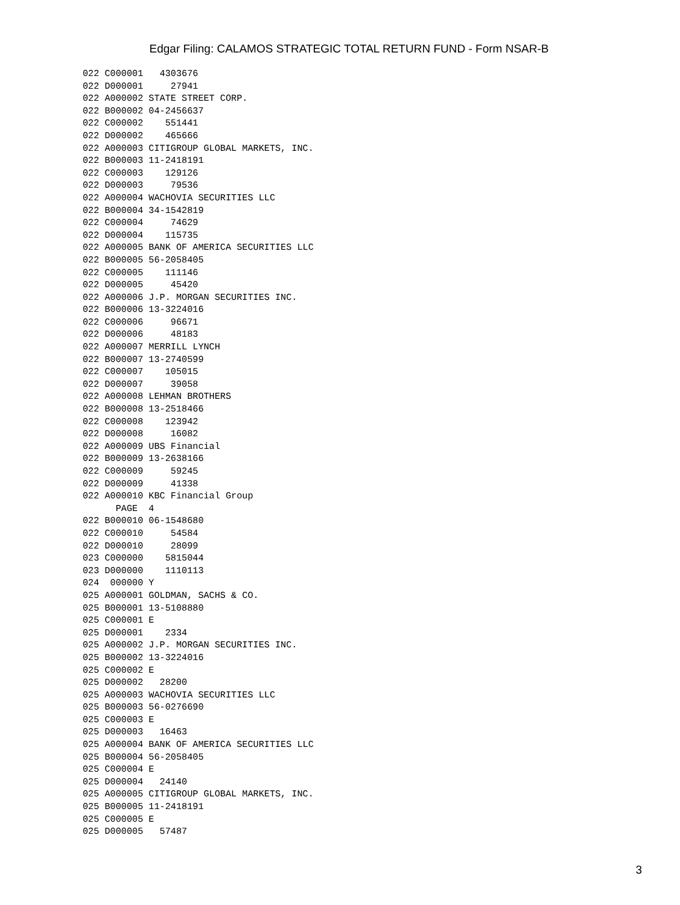Edgar Filing: CALAMOS STRATEGIC TOTAL RETURN FUND - Form NSAR-B
022 C000001   4303676
022 D000001     27941
022 A000002 STATE STREET CORP.
022 B000002 04-2456637
022 C000002    551441
022 D000002    465666
022 A000003 CITIGROUP GLOBAL MARKETS, INC.
022 B000003 11-2418191
022 C000003    129126
022 D000003     79536
022 A000004 WACHOVIA SECURITIES LLC
022 B000004 34-1542819
022 C000004     74629
022 D000004    115735
022 A000005 BANK OF AMERICA SECURITIES LLC
022 B000005 56-2058405
022 C000005    111146
022 D000005     45420
022 A000006 J.P. MORGAN SECURITIES INC.
022 B000006 13-3224016
022 C000006     96671
022 D000006     48183
022 A000007 MERRILL LYNCH
022 B000007 13-2740599
022 C000007    105015
022 D000007     39058
022 A000008 LEHMAN BROTHERS
022 B000008 13-2518466
022 C000008    123942
022 D000008     16082
022 A000009 UBS Financial
022 B000009 13-2638166
022 C000009     59245
022 D000009     41338
022 A000010 KBC Financial Group
      PAGE  4
022 B000010 06-1548680
022 C000010     54584
022 D000010     28099
023 C000000    5815044
023 D000000    1110113
024  000000 Y
025 A000001 GOLDMAN, SACHS & CO.
025 B000001 13-5108880
025 C000001 E
025 D000001    2334
025 A000002 J.P. MORGAN SECURITIES INC.
025 B000002 13-3224016
025 C000002 E
025 D000002   28200
025 A000003 WACHOVIA SECURITIES LLC
025 B000003 56-0276690
025 C000003 E
025 D000003   16463
025 A000004 BANK OF AMERICA SECURITIES LLC
025 B000004 56-2058405
025 C000004 E
025 D000004   24140
025 A000005 CITIGROUP GLOBAL MARKETS, INC.
025 B000005 11-2418191
025 C000005 E
025 D000005   57487
3